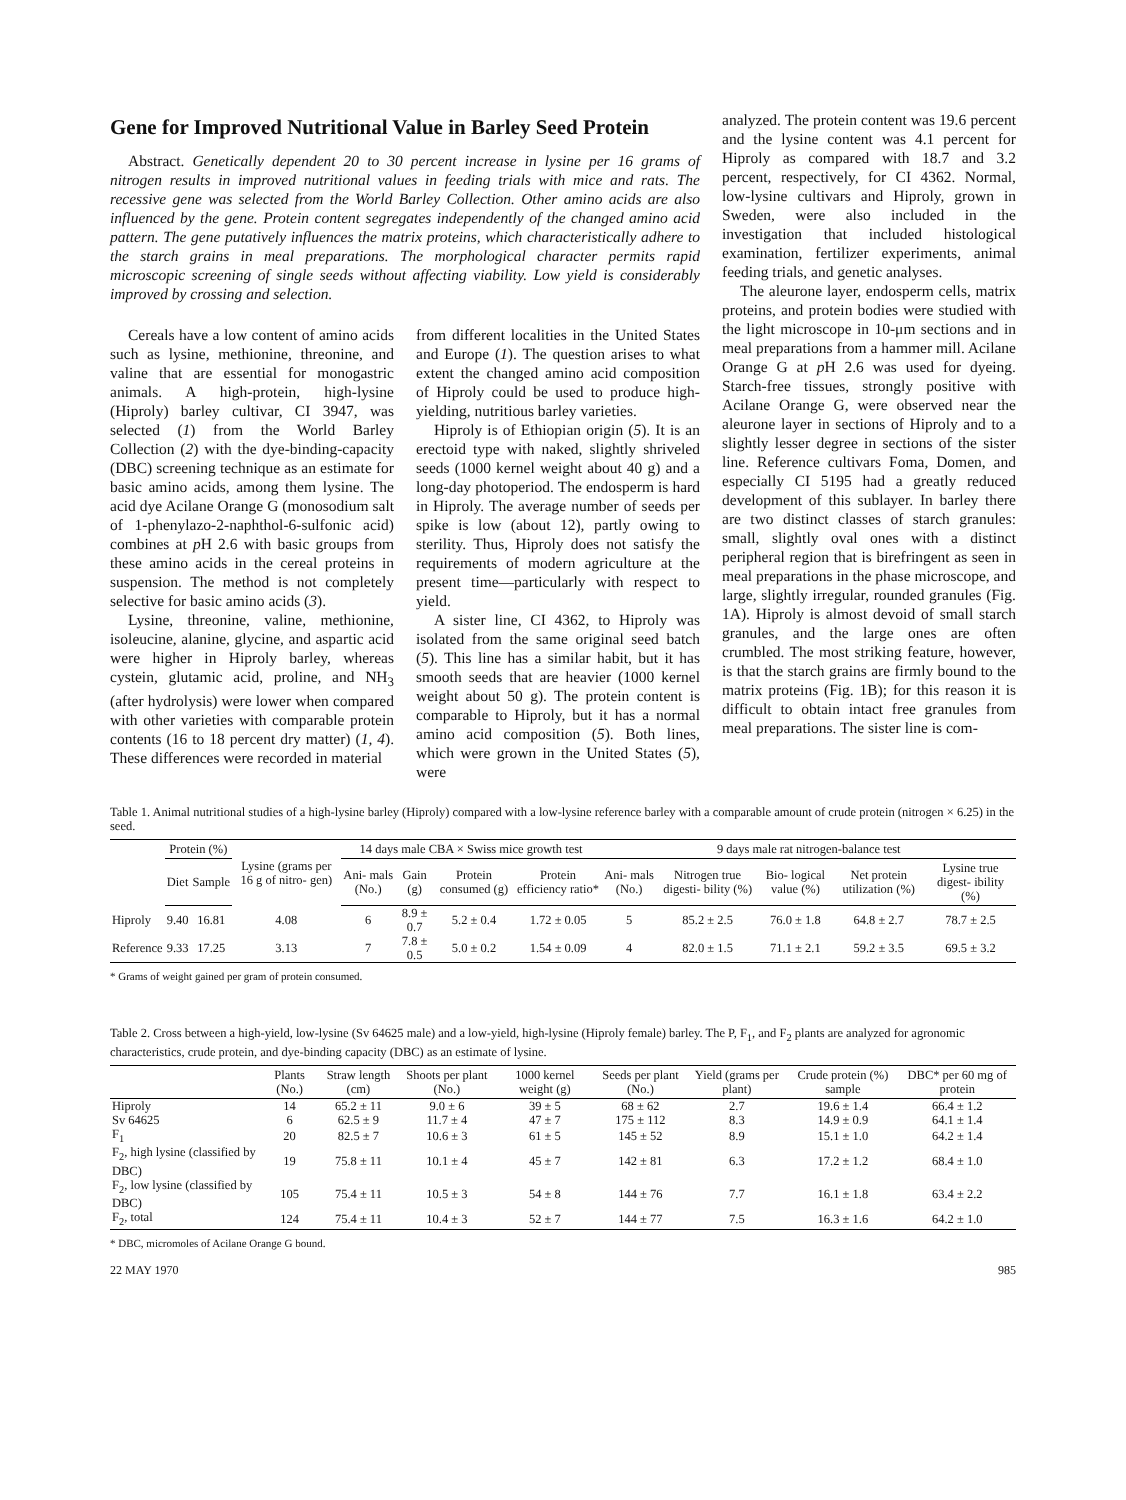Gene for Improved Nutritional Value in Barley Seed Protein
Abstract. Genetically dependent 20 to 30 percent increase in lysine per 16 grams of nitrogen results in improved nutritional values in feeding trials with mice and rats. The recessive gene was selected from the World Barley Collection. Other amino acids are also influenced by the gene. Protein content segregates independently of the changed amino acid pattern. The gene putatively influences the matrix proteins, which characteristically adhere to the starch grains in meal preparations. The morphological character permits rapid microscopic screening of single seeds without affecting viability. Low yield is considerably improved by crossing and selection.
Cereals have a low content of amino acids such as lysine, methionine, threonine, and valine that are essential for monogastric animals. A high-protein, high-lysine (Hiproly) barley cultivar, CI 3947, was selected (1) from the World Barley Collection (2) with the dye-binding-capacity (DBC) screening technique as an estimate for basic amino acids, among them lysine. The acid dye Acilane Orange G (monosodium salt of 1-phenylazo-2-naphthol-6-sulfonic acid) combines at p H 2.6 with basic groups from these amino acids in the cereal proteins in suspension. The method is not completely selective for basic amino acids (3).
Lysine, threonine, valine, methionine, isoleucine, alanine, glycine, and aspartic acid were higher in Hiproly barley, whereas cystein, glutamic acid, proline, and NH<sub>3</sub> (after hydrolysis) were lower when compared with other varieties with comparable protein contents (16 to 18 percent dry matter) (1, 4). These differences were recorded in material
from different localities in the United States and Europe (1). The question arises to what extent the changed amino acid composition of Hiproly could be used to produce high-yielding, nutritious barley varieties.
Hiproly is of Ethiopian origin (5). It is an erectoid type with naked, slightly shriveled seeds (1000 kernel weight about 40 g) and a long-day photoperiod. The endosperm is hard in Hiproly. The average number of seeds per spike is low (about 12), partly owing to sterility. Thus, Hiproly does not satisfy the requirements of modern agriculture at the present time—particularly with respect to yield.
A sister line, CI 4362, to Hiproly was isolated from the same original seed batch (5). This line has a similar habit, but it has smooth seeds that are heavier (1000 kernel weight about 50 g). The protein content is comparable to Hiproly, but it has a normal amino acid composition (5). Both lines, which were grown in the United States (5), were
analyzed. The protein content was 19.6 percent and the lysine content was 4.1 percent for Hiproly as compared with 18.7 and 3.2 percent, respectively, for CI 4362. Normal, low-lysine cultivars and Hiproly, grown in Sweden, were also included in the investigation that included histological examination, fertilizer experiments, animal feeding trials, and genetic analyses.
The aleurone layer, endosperm cells, matrix proteins, and protein bodies were studied with the light microscope in 10-μm sections and in meal preparations from a hammer mill. Acilane Orange G at p H 2.6 was used for dyeing. Starch-free tissues, strongly positive with Acilane Orange G, were observed near the aleurone layer in sections of Hiproly and to a slightly lesser degree in sections of the sister line. Reference cultivars Foma, Domen, and especially CI 5195 had a greatly reduced development of this sublayer. In barley there are two distinct classes of starch granules: small, slightly oval ones with a distinct peripheral region that is birefringent as seen in meal preparations in the phase microscope, and large, slightly irregular, rounded granules (Fig. 1A). Hiproly is almost devoid of small starch granules, and the large ones are often crumbled. The most striking feature, however, is that the starch grains are firmly bound to the matrix proteins (Fig. 1B); for this reason it is difficult to obtain intact free granules from meal preparations. The sister line is com-
Table 1. Animal nutritional studies of a high-lysine barley (Hiproly) compared with a low-lysine reference barley with a comparable amount of crude protein (nitrogen × 6.25) in the seed.
| | Protein (%) | | Lysine (grams per 16 g of nitro- gen) | 14 days male CBA × Swiss mice growth test | | | | 9 days male rat nitrogen-balance test | | | | |
| --- | --- | --- | --- | --- | --- | --- | --- | --- | --- | --- | --- | --- |
| | Diet | Sample | | Ani- mals (No.) | Gain (g) | Protein consumed (g) | Protein efficiency ratio* | Ani- mals (No.) | Nitrogen true digesti- bility (%) | Bio- logical value (%) | Net protein utilization (%) | Lysine true digest- ibility (%) |
| Hiproly | 9.40 | 16.81 | 4.08 | 6 | 8.9 ± 0.7 | 5.2 ± 0.4 | 1.72 ± 0.05 | 5 | 85.2 ± 2.5 | 76.0 ± 1.8 | 64.8 ± 2.7 | 78.7 ± 2.5 |
| Reference | 9.33 | 17.25 | 3.13 | 7 | 7.8 ± 0.5 | 5.0 ± 0.2 | 1.54 ± 0.09 | 4 | 82.0 ± 1.5 | 71.1 ± 2.1 | 59.2 ± 3.5 | 69.5 ± 3.2 |
* Grams of weight gained per gram of protein consumed.
Table 2. Cross between a high-yield, low-lysine (Sv 64625 male) and a low-yield, high-lysine (Hiproly female) barley. The P, F<sub>1</sub>, and F<sub>2</sub> plants are analyzed for agronomic characteristics, crude protein, and dye-binding capacity (DBC) as an estimate of lysine.
| | Plants (No.) | Straw length (cm) | Shoots per plant (No.) | 1000 kernel weight (g) | Seeds per plant (No.) | Yield (grams per plant) | Crude protein (%) sample | DBC* per 60 mg of protein |
| --- | --- | --- | --- | --- | --- | --- | --- | --- |
| Hiproly | 14 | 65.2 ± 11 | 9.0 ± 6 | 39 ± 5 | 68 ± 62 | 2.7 | 19.6 ± 1.4 | 66.4 ± 1.2 |
| Sv 64625 | 6 | 62.5 ± 9 | 11.7 ± 4 | 47 ± 7 | 175 ± 112 | 8.3 | 14.9 ± 0.9 | 64.1 ± 1.4 |
| F<sub>1</sub> | 20 | 82.5 ± 7 | 10.6 ± 3 | 61 ± 5 | 145 ± 52 | 8.9 | 15.1 ± 1.0 | 64.2 ± 1.4 |
| F<sub>2</sub>, high lysine (classified by DBC) | 19 | 75.8 ± 11 | 10.1 ± 4 | 45 ± 7 | 142 ± 81 | 6.3 | 17.2 ± 1.2 | 68.4 ± 1.0 |
| F<sub>2</sub>, low lysine (classified by DBC) | 105 | 75.4 ± 11 | 10.5 ± 3 | 54 ± 8 | 144 ± 76 | 7.7 | 16.1 ± 1.8 | 63.4 ± 2.2 |
| F<sub>2</sub>, total | 124 | 75.4 ± 11 | 10.4 ± 3 | 52 ± 7 | 144 ± 77 | 7.5 | 16.3 ± 1.6 | 64.2 ± 1.0 |
* DBC, micromoles of Acilane Orange G bound.
22 MAY 1970 985